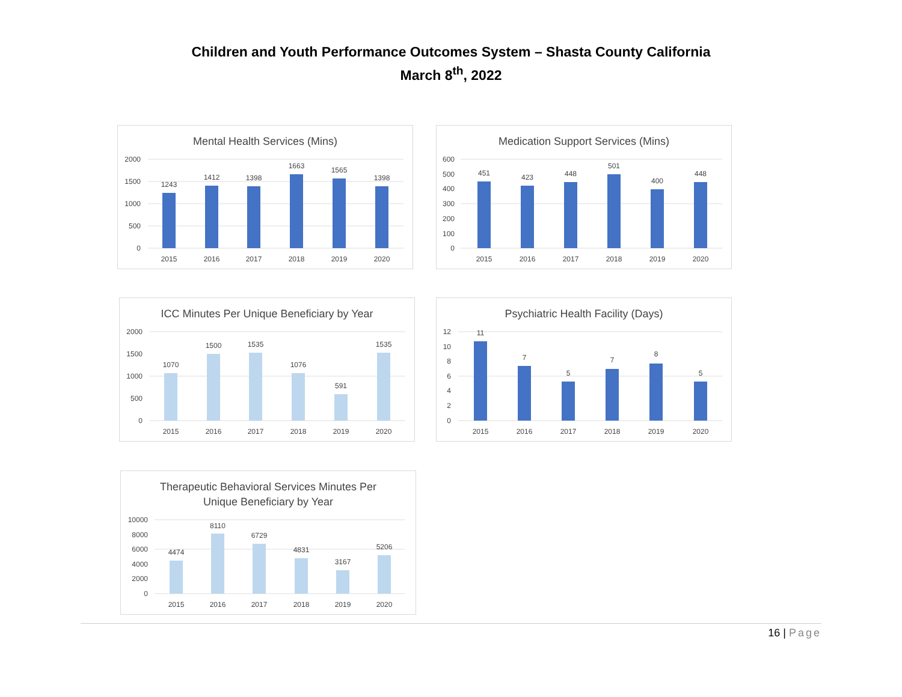Children and Youth Performance Outcomes System – Shasta County California
March 8<sup>th</sup>, 2022
Mental Health Services (Mins)
2000
1500
1000
500
0
1243
1412
1398
1663
1565
1398
2015
2016
2017
2018
2019
2020
Medication Support Services (Mins)
600
500
400
300
200
100
0
451
423
448
501
400
448
2015
2016
2017
2018
2019
2020
ICC Minutes Per Unique Beneficiary by Year
2000
1500
1000
500
0
1070
1500
1535
1076
591
1535
2015
2016
2017
2018
2019
2020
Psychiatric Health Facility (Days)
12
10
8
6
4
2
0
11
7
5
7
8
5
2015
2016
2017
2018
2019
2020
Therapeutic Behavioral Services Minutes Per
Unique Beneficiary by Year
10000
8000
6000
4000
2000
0
4474
8110
6729
4831
3167
5206
2015
2016
2017
2018
2019
2020
16 | Page